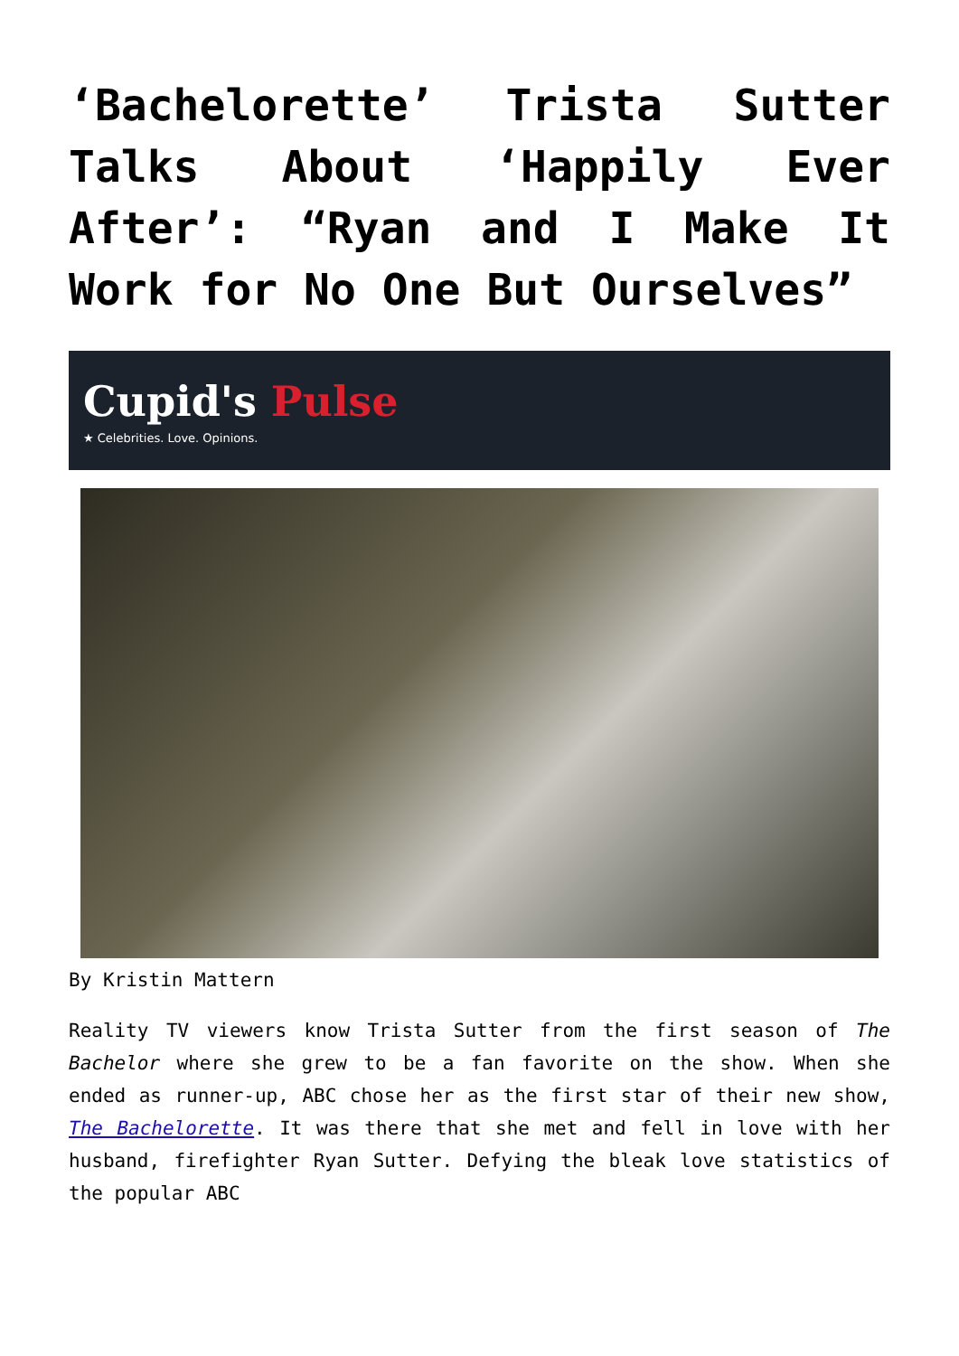‘Bachelorette’ Trista Sutter Talks About ‘Happily Ever After’: “Ryan and I Make It Work for No One But Ourselves”
Cupid's Pulse
★ Celebrities. Love. Opinions.
By Kristin Mattern
Reality TV viewers know Trista Sutter from the first season of The Bachelor where she grew to be a fan favorite on the show. When she ended as runner-up, ABC chose her as the first star of their new show, The Bachelorette. It was there that she met and fell in love with her husband, firefighter Ryan Sutter. Defying the bleak love statistics of the popular ABC